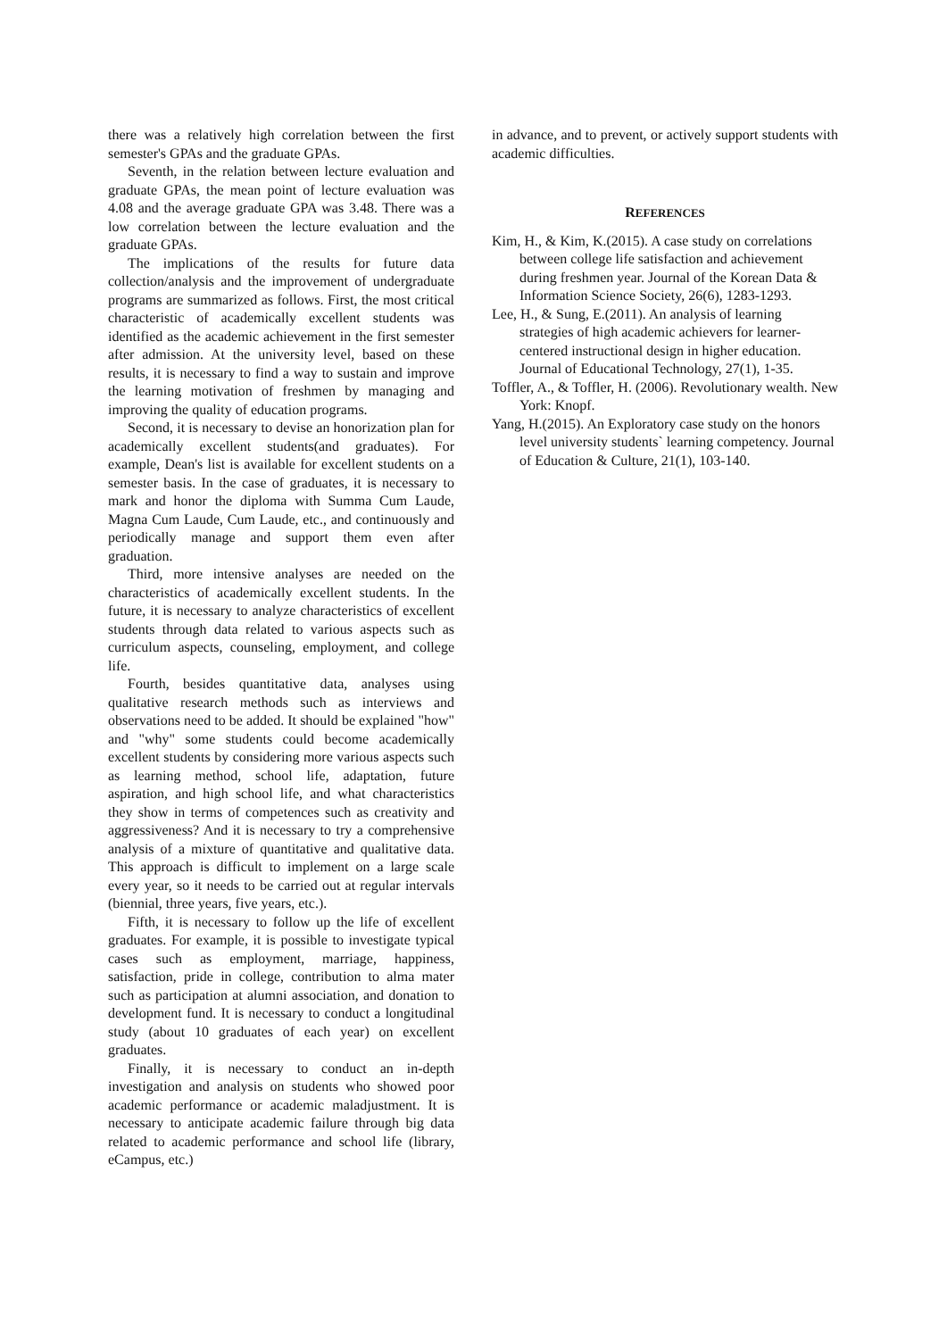there was a relatively high correlation between the first semester's GPAs and the graduate GPAs.
Seventh, in the relation between lecture evaluation and graduate GPAs, the mean point of lecture evaluation was 4.08 and the average graduate GPA was 3.48. There was a low correlation between the lecture evaluation and the graduate GPAs.
The implications of the results for future data collection/analysis and the improvement of undergraduate programs are summarized as follows. First, the most critical characteristic of academically excellent students was identified as the academic achievement in the first semester after admission. At the university level, based on these results, it is necessary to find a way to sustain and improve the learning motivation of freshmen by managing and improving the quality of education programs.
Second, it is necessary to devise an honorization plan for academically excellent students(and graduates). For example, Dean's list is available for excellent students on a semester basis. In the case of graduates, it is necessary to mark and honor the diploma with Summa Cum Laude, Magna Cum Laude, Cum Laude, etc., and continuously and periodically manage and support them even after graduation.
Third, more intensive analyses are needed on the characteristics of academically excellent students. In the future, it is necessary to analyze characteristics of excellent students through data related to various aspects such as curriculum aspects, counseling, employment, and college life.
Fourth, besides quantitative data, analyses using qualitative research methods such as interviews and observations need to be added. It should be explained "how" and "why" some students could become academically excellent students by considering more various aspects such as learning method, school life, adaptation, future aspiration, and high school life, and what characteristics they show in terms of competences such as creativity and aggressiveness? And it is necessary to try a comprehensive analysis of a mixture of quantitative and qualitative data. This approach is difficult to implement on a large scale every year, so it needs to be carried out at regular intervals (biennial, three years, five years, etc.).
Fifth, it is necessary to follow up the life of excellent graduates. For example, it is possible to investigate typical cases such as employment, marriage, happiness, satisfaction, pride in college, contribution to alma mater such as participation at alumni association, and donation to development fund. It is necessary to conduct a longitudinal study (about 10 graduates of each year) on excellent graduates.
Finally, it is necessary to conduct an in-depth investigation and analysis on students who showed poor academic performance or academic maladjustment. It is necessary to anticipate academic failure through big data related to academic performance and school life (library, eCampus, etc.)
in advance, and to prevent, or actively support students with academic difficulties.
REFERENCES
Kim, H., & Kim, K.(2015). A case study on correlations between college life satisfaction and achievement during freshmen year. Journal of the Korean Data & Information Science Society, 26(6), 1283-1293.
Lee, H., & Sung, E.(2011). An analysis of learning strategies of high academic achievers for learner-centered instructional design in higher education. Journal of Educational Technology, 27(1), 1-35.
Toffler, A., & Toffler, H. (2006). Revolutionary wealth. New York: Knopf.
Yang, H.(2015). An Exploratory case study on the honors level university students` learning competency. Journal of Education & Culture, 21(1), 103-140.